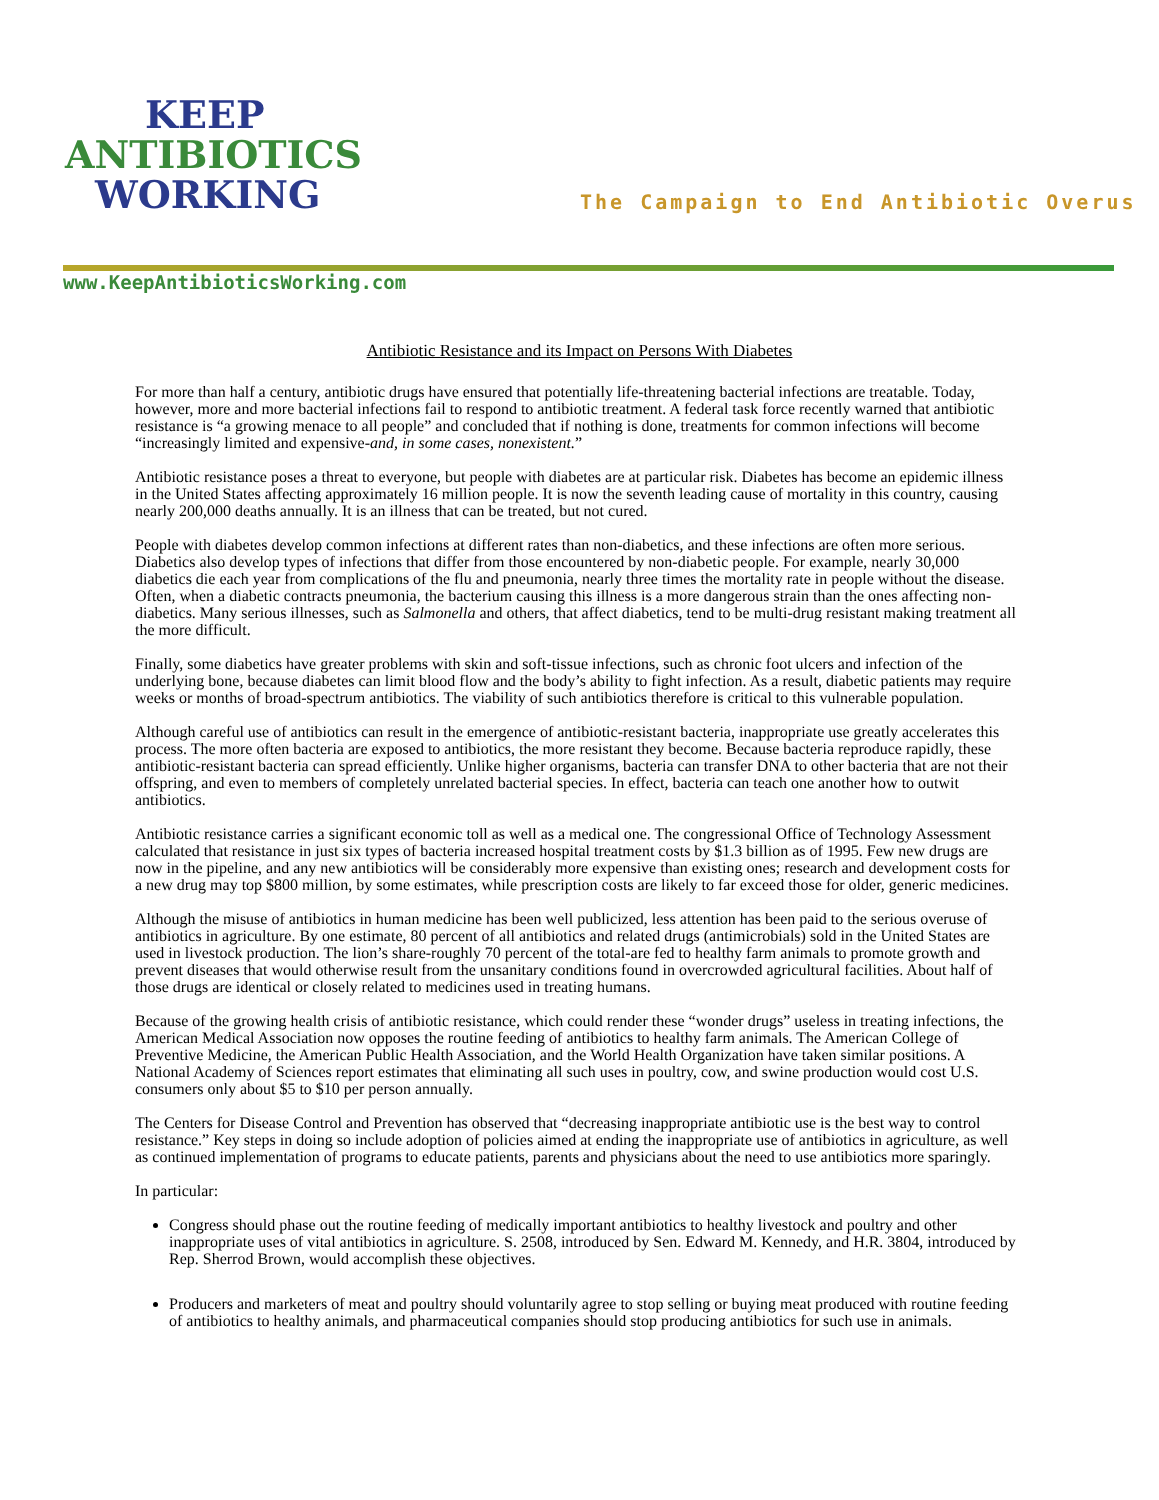KEEP
ANTIBIOTICS
WORKING
The Campaign to End Antibiotic Overus
www.KeepAntibioticsWorking.com
Antibiotic Resistance and its Impact on Persons With Diabetes
For more than half a century, antibiotic drugs have ensured that potentially life-threatening bacterial infections are treatable. Today, however, more and more bacterial infections fail to respond to antibiotic treatment. A federal task force recently warned that antibiotic resistance is “a growing menace to all people” and concluded that if nothing is done, treatments for common infections will become “increasingly limited and expensive-and, in some cases, nonexistent.”
Antibiotic resistance poses a threat to everyone, but people with diabetes are at particular risk. Diabetes has become an epidemic illness in the United States affecting approximately 16 million people. It is now the seventh leading cause of mortality in this country, causing nearly 200,000 deaths annually. It is an illness that can be treated, but not cured.
People with diabetes develop common infections at different rates than non-diabetics, and these infections are often more serious. Diabetics also develop types of infections that differ from those encountered by non-diabetic people. For example, nearly 30,000 diabetics die each year from complications of the flu and pneumonia, nearly three times the mortality rate in people without the disease. Often, when a diabetic contracts pneumonia, the bacterium causing this illness is a more dangerous strain than the ones affecting non-diabetics. Many serious illnesses, such as Salmonella and others, that affect diabetics, tend to be multi-drug resistant making treatment all the more difficult.
Finally, some diabetics have greater problems with skin and soft-tissue infections, such as chronic foot ulcers and infection of the underlying bone, because diabetes can limit blood flow and the body’s ability to fight infection. As a result, diabetic patients may require weeks or months of broad-spectrum antibiotics. The viability of such antibiotics therefore is critical to this vulnerable population.
Although careful use of antibiotics can result in the emergence of antibiotic-resistant bacteria, inappropriate use greatly accelerates this process. The more often bacteria are exposed to antibiotics, the more resistant they become. Because bacteria reproduce rapidly, these antibiotic-resistant bacteria can spread efficiently. Unlike higher organisms, bacteria can transfer DNA to other bacteria that are not their offspring, and even to members of completely unrelated bacterial species. In effect, bacteria can teach one another how to outwit antibiotics.
Antibiotic resistance carries a significant economic toll as well as a medical one. The congressional Office of Technology Assessment calculated that resistance in just six types of bacteria increased hospital treatment costs by $1.3 billion as of 1995. Few new drugs are now in the pipeline, and any new antibiotics will be considerably more expensive than existing ones; research and development costs for a new drug may top $800 million, by some estimates, while prescription costs are likely to far exceed those for older, generic medicines.
Although the misuse of antibiotics in human medicine has been well publicized, less attention has been paid to the serious overuse of antibiotics in agriculture. By one estimate, 80 percent of all antibiotics and related drugs (antimicrobials) sold in the United States are used in livestock production. The lion’s share-roughly 70 percent of the total-are fed to healthy farm animals to promote growth and prevent diseases that would otherwise result from the unsanitary conditions found in overcrowded agricultural facilities. About half of those drugs are identical or closely related to medicines used in treating humans.
Because of the growing health crisis of antibiotic resistance, which could render these “wonder drugs” useless in treating infections, the American Medical Association now opposes the routine feeding of antibiotics to healthy farm animals. The American College of Preventive Medicine, the American Public Health Association, and the World Health Organization have taken similar positions. A National Academy of Sciences report estimates that eliminating all such uses in poultry, cow, and swine production would cost U.S. consumers only about $5 to $10 per person annually.
The Centers for Disease Control and Prevention has observed that “decreasing inappropriate antibiotic use is the best way to control resistance.” Key steps in doing so include adoption of policies aimed at ending the inappropriate use of antibiotics in agriculture, as well as continued implementation of programs to educate patients, parents and physicians about the need to use antibiotics more sparingly.
In particular:
Congress should phase out the routine feeding of medically important antibiotics to healthy livestock and poultry and other inappropriate uses of vital antibiotics in agriculture. S. 2508, introduced by Sen. Edward M. Kennedy, and H.R. 3804, introduced by Rep. Sherrod Brown, would accomplish these objectives.
Producers and marketers of meat and poultry should voluntarily agree to stop selling or buying meat produced with routine feeding of antibiotics to healthy animals, and pharmaceutical companies should stop producing antibiotics for such use in animals.